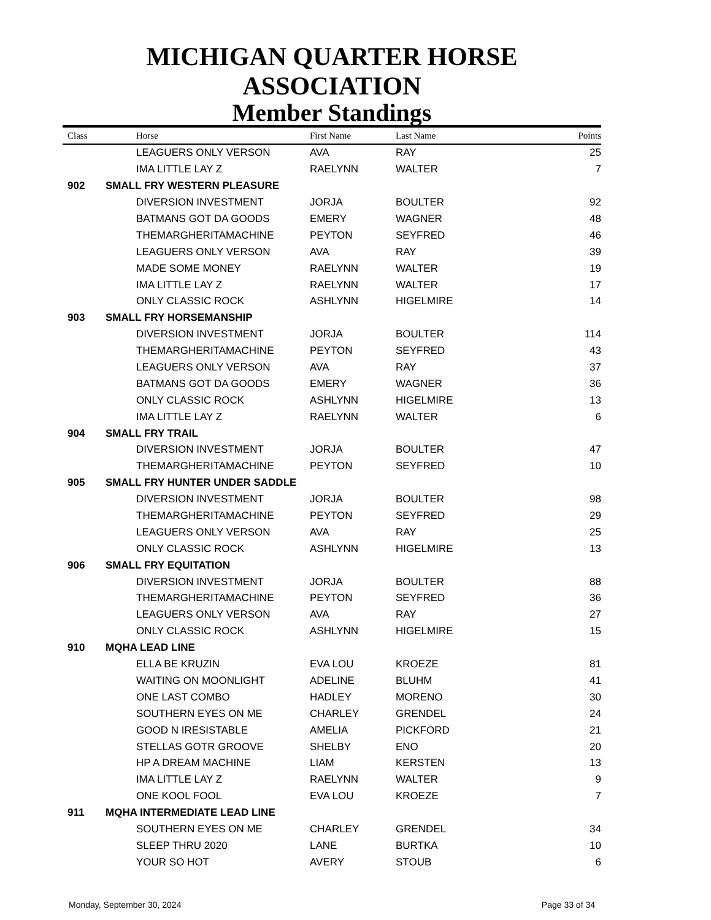MICHIGAN QUARTER HORSE ASSOCIATION
Member Standings
| Class | | Horse | First Name | Last Name | Points |
| --- | --- | --- | --- | --- | --- |
| | | LEAGUERS ONLY VERSON | AVA | RAY | 25 |
| | | IMA LITTLE LAY Z | RAELYNN | WALTER | 7 |
| 902 | SMALL FRY WESTERN PLEASURE | | | | |
| | | DIVERSION INVESTMENT | JORJA | BOULTER | 92 |
| | | BATMANS GOT DA GOODS | EMERY | WAGNER | 48 |
| | | THEMARGHERITAMACHINE | PEYTON | SEYFRED | 46 |
| | | LEAGUERS ONLY VERSON | AVA | RAY | 39 |
| | | MADE SOME MONEY | RAELYNN | WALTER | 19 |
| | | IMA LITTLE LAY Z | RAELYNN | WALTER | 17 |
| | | ONLY CLASSIC ROCK | ASHLYNN | HIGELMIRE | 14 |
| 903 | SMALL FRY HORSEMANSHIP | | | | |
| | | DIVERSION INVESTMENT | JORJA | BOULTER | 114 |
| | | THEMARGHERITAMACHINE | PEYTON | SEYFRED | 43 |
| | | LEAGUERS ONLY VERSON | AVA | RAY | 37 |
| | | BATMANS GOT DA GOODS | EMERY | WAGNER | 36 |
| | | ONLY CLASSIC ROCK | ASHLYNN | HIGELMIRE | 13 |
| | | IMA LITTLE LAY Z | RAELYNN | WALTER | 6 |
| 904 | SMALL FRY TRAIL | | | | |
| | | DIVERSION INVESTMENT | JORJA | BOULTER | 47 |
| | | THEMARGHERITAMACHINE | PEYTON | SEYFRED | 10 |
| 905 | SMALL FRY HUNTER UNDER SADDLE | | | | |
| | | DIVERSION INVESTMENT | JORJA | BOULTER | 98 |
| | | THEMARGHERITAMACHINE | PEYTON | SEYFRED | 29 |
| | | LEAGUERS ONLY VERSON | AVA | RAY | 25 |
| | | ONLY CLASSIC ROCK | ASHLYNN | HIGELMIRE | 13 |
| 906 | SMALL FRY EQUITATION | | | | |
| | | DIVERSION INVESTMENT | JORJA | BOULTER | 88 |
| | | THEMARGHERITAMACHINE | PEYTON | SEYFRED | 36 |
| | | LEAGUERS ONLY VERSON | AVA | RAY | 27 |
| | | ONLY CLASSIC ROCK | ASHLYNN | HIGELMIRE | 15 |
| 910 | MQHA LEAD LINE | | | | |
| | | ELLA BE KRUZIN | EVA LOU | KROEZE | 81 |
| | | WAITING ON MOONLIGHT | ADELINE | BLUHM | 41 |
| | | ONE LAST COMBO | HADLEY | MORENO | 30 |
| | | SOUTHERN EYES ON ME | CHARLEY | GRENDEL | 24 |
| | | GOOD N IRESISTABLE | AMELIA | PICKFORD | 21 |
| | | STELLAS GOTR GROOVE | SHELBY | ENO | 20 |
| | | HP A DREAM MACHINE | LIAM | KERSTEN | 13 |
| | | IMA LITTLE LAY Z | RAELYNN | WALTER | 9 |
| | | ONE KOOL FOOL | EVA LOU | KROEZE | 7 |
| 911 | MQHA INTERMEDIATE LEAD LINE | | | | |
| | | SOUTHERN EYES ON ME | CHARLEY | GRENDEL | 34 |
| | | SLEEP THRU 2020 | LANE | BURTKA | 10 |
| | | YOUR SO HOT | AVERY | STOUB | 6 |
Monday, September 30, 2024 Page 33 of 34